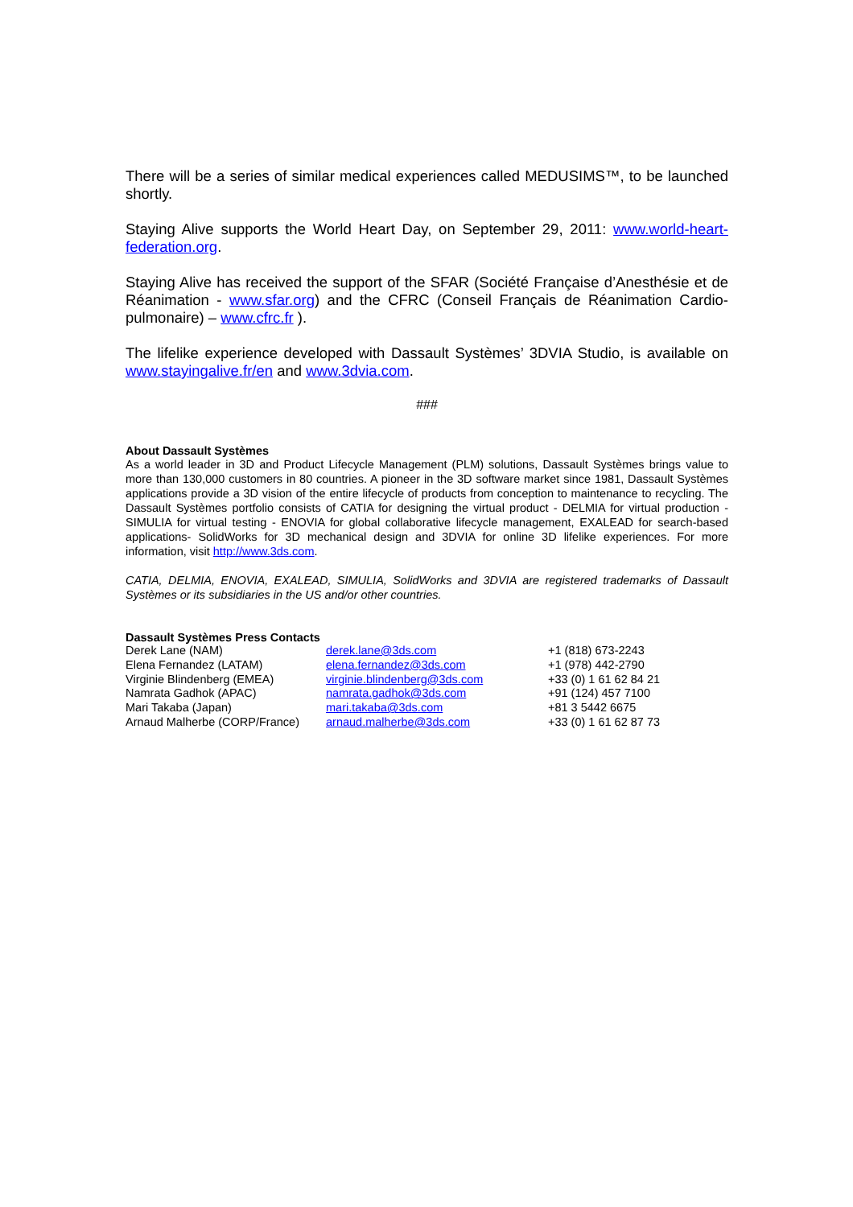There will be a series of similar medical experiences called MEDUSIMS™, to be launched shortly.
Staying Alive supports the World Heart Day, on September 29, 2011: www.world-heart-federation.org.
Staying Alive has received the support of the SFAR (Société Française d’Anesthésie et de Réanimation - www.sfar.org) and the CFRC (Conseil Français de Réanimation Cardio-pulmonaire) – www.cfrc.fr ).
The lifelike experience developed with Dassault Systèmes’ 3DVIA Studio, is available on www.stayingalive.fr/en and www.3dvia.com.
###
About Dassault Systèmes
As a world leader in 3D and Product Lifecycle Management (PLM) solutions, Dassault Systèmes brings value to more than 130,000 customers in 80 countries. A pioneer in the 3D software market since 1981, Dassault Systèmes applications provide a 3D vision of the entire lifecycle of products from conception to maintenance to recycling. The Dassault Systèmes portfolio consists of CATIA for designing the virtual product - DELMIA for virtual production - SIMULIA for virtual testing - ENOVIA for global collaborative lifecycle management, EXALEAD for search-based applications- SolidWorks for 3D mechanical design and 3DVIA for online 3D lifelike experiences. For more information, visit http://www.3ds.com.
CATIA, DELMIA, ENOVIA, EXALEAD, SIMULIA, SolidWorks and 3DVIA are registered trademarks of Dassault Systèmes or its subsidiaries in the US and/or other countries.
Dassault Systèmes Press Contacts
| Derek Lane (NAM) | derek.lane@3ds.com | +1 (818) 673-2243 |
| Elena Fernandez (LATAM) | elena.fernandez@3ds.com | +1 (978) 442-2790 |
| Virginie Blindenberg (EMEA) | virginie.blindenberg@3ds.com | +33 (0) 1 61 62 84 21 |
| Namrata Gadhok (APAC) | namrata.gadhok@3ds.com | +91 (124) 457 7100 |
| Mari Takaba (Japan) | mari.takaba@3ds.com | +81 3 5442 6675 |
| Arnaud Malherbe (CORP/France) | arnaud.malherbe@3ds.com | +33 (0) 1 61 62 87 73 |